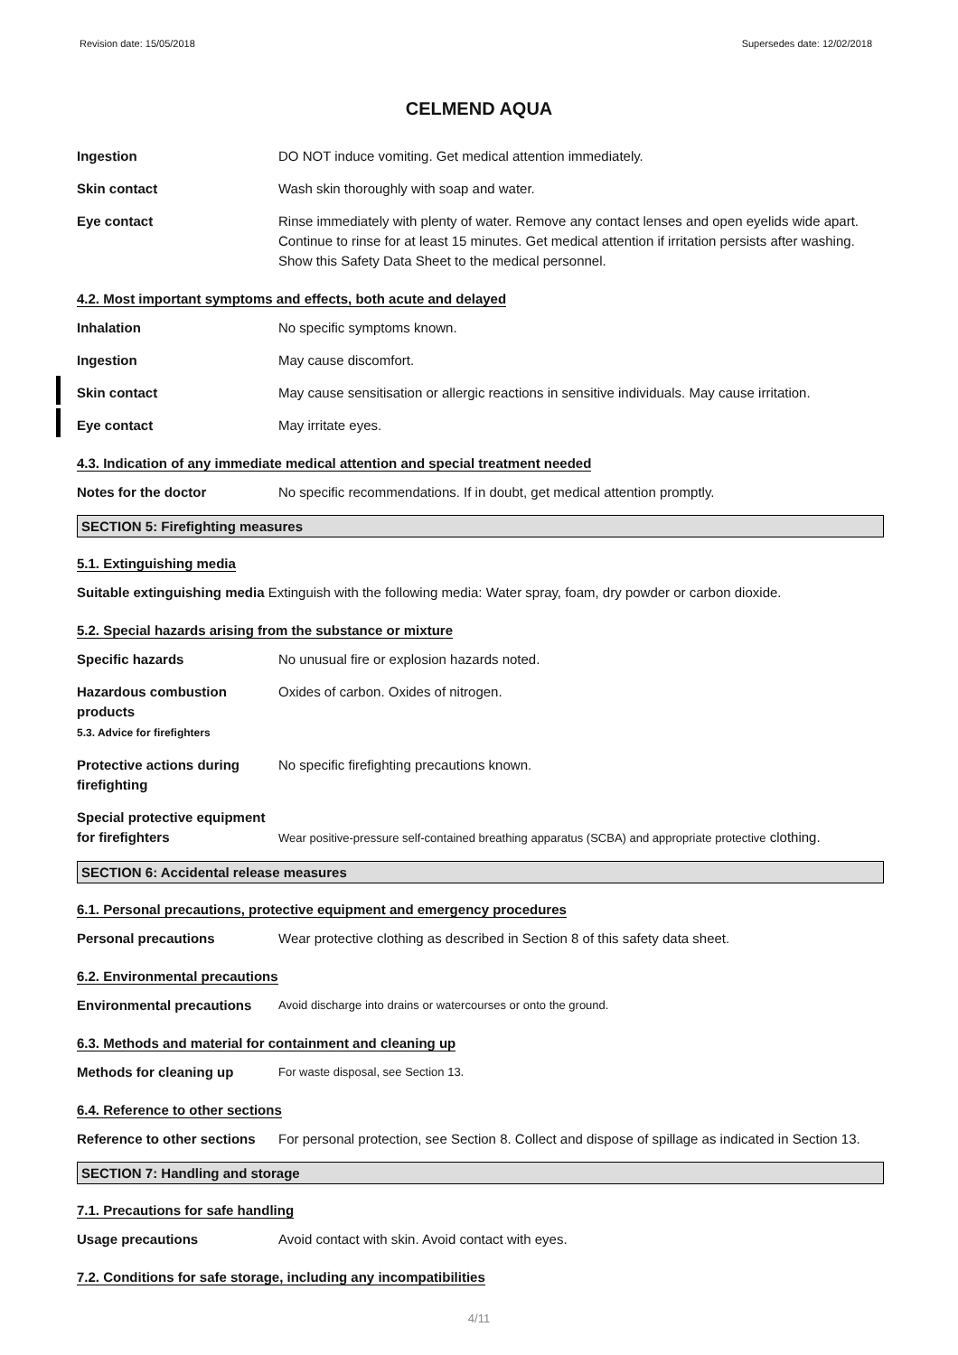Revision date: 15/05/2018 Supersedes date: 12/02/2018
CELMEND AQUA
Ingestion DO NOT induce vomiting. Get medical attention immediately.
Skin contact Wash skin thoroughly with soap and water.
Eye contact Rinse immediately with plenty of water. Remove any contact lenses and open eyelids wide apart. Continue to rinse for at least 15 minutes. Get medical attention if irritation persists after washing. Show this Safety Data Sheet to the medical personnel.
4.2. Most important symptoms and effects, both acute and delayed
Inhalation No specific symptoms known.
Ingestion May cause discomfort.
Skin contact May cause sensitisation or allergic reactions in sensitive individuals. May cause irritation.
Eye contact May irritate eyes.
4.3. Indication of any immediate medical attention and special treatment needed
Notes for the doctor No specific recommendations. If in doubt, get medical attention promptly.
SECTION 5: Firefighting measures
5.1. Extinguishing media
Suitable extinguishing media Extinguish with the following media: Water spray, foam, dry powder or carbon dioxide.
5.2. Special hazards arising from the substance or mixture
Specific hazards No unusual fire or explosion hazards noted.
Hazardous combustion products
5.3. Advice for firefighters
Oxides of carbon. Oxides of nitrogen.
Protective actions during firefighting
No specific firefighting precautions known.
Special protective equipment for firefighters
Wear positive-pressure self-contained breathing apparatus (SCBA) and appropriate protective clothing.
SECTION 6: Accidental release measures
6.1. Personal precautions, protective equipment and emergency procedures
Personal precautions Wear protective clothing as described in Section 8 of this safety data sheet.
6.2. Environmental precautions
Environmental precautions
Avoid discharge into drains or watercourses or onto the ground.
6.3. Methods and material for containment and cleaning up
Methods for cleaning up
For waste disposal, see Section 13.
6.4. Reference to other sections
Reference to other sections
For personal protection, see Section 8. Collect and dispose of spillage as indicated in Section 13.
SECTION 7: Handling and storage
7.1. Precautions for safe handling
Usage precautions Avoid contact with skin. Avoid contact with eyes.
7.2. Conditions for safe storage, including any incompatibilities
4/11